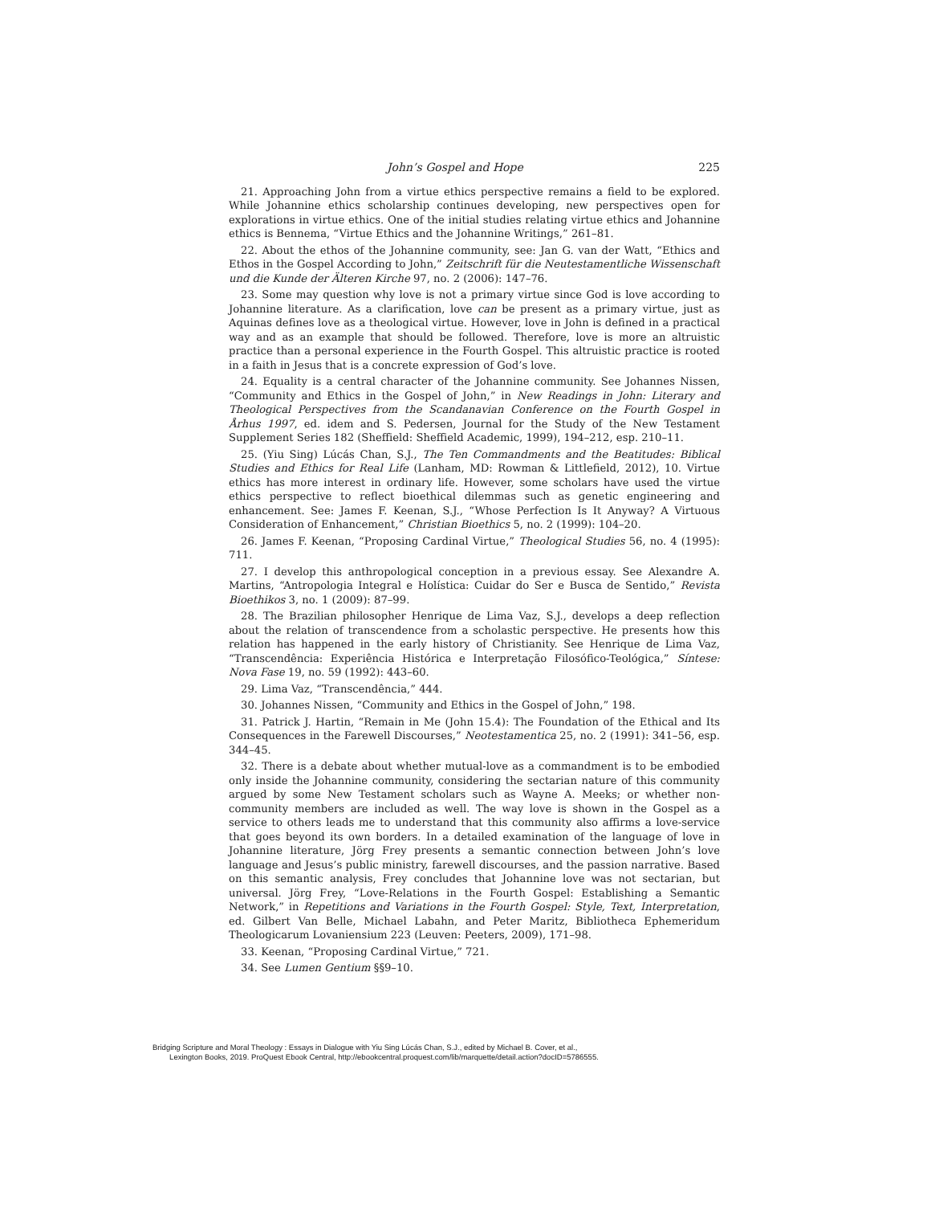John’s Gospel and Hope 225
21. Approaching John from a virtue ethics perspective remains a field to be explored. While Johannine ethics scholarship continues developing, new perspectives open for explorations in virtue ethics. One of the initial studies relating virtue ethics and Johannine ethics is Bennema, “Virtue Ethics and the Johannine Writings,” 261–81.
22. About the ethos of the Johannine community, see: Jan G. van der Watt, “Ethics and Ethos in the Gospel According to John,” Zeitschrift für die Neutestamentliche Wissenschaft und die Kunde der Älteren Kirche 97, no. 2 (2006): 147–76.
23. Some may question why love is not a primary virtue since God is love according to Johannine literature. As a clarification, love can be present as a primary virtue, just as Aquinas defines love as a theological virtue. However, love in John is defined in a practical way and as an example that should be followed. Therefore, love is more an altruistic practice than a personal experience in the Fourth Gospel. This altruistic practice is rooted in a faith in Jesus that is a concrete expression of God’s love.
24. Equality is a central character of the Johannine community. See Johannes Nissen, “Community and Ethics in the Gospel of John,” in New Readings in John: Literary and Theological Perspectives from the Scandanavian Conference on the Fourth Gospel in Århus 1997, ed. idem and S. Pedersen, Journal for the Study of the New Testament Supplement Series 182 (Sheffield: Sheffield Academic, 1999), 194–212, esp. 210–11.
25. (Yiu Sing) Lúcás Chan, S.J., The Ten Commandments and the Beatitudes: Biblical Studies and Ethics for Real Life (Lanham, MD: Rowman & Littlefield, 2012), 10. Virtue ethics has more interest in ordinary life. However, some scholars have used the virtue ethics perspective to reflect bioethical dilemmas such as genetic engineering and enhancement. See: James F. Keenan, S.J., “Whose Perfection Is It Anyway? A Virtuous Consideration of Enhancement,” Christian Bioethics 5, no. 2 (1999): 104–20.
26. James F. Keenan, “Proposing Cardinal Virtue,” Theological Studies 56, no. 4 (1995): 711.
27. I develop this anthropological conception in a previous essay. See Alexandre A. Martins, “Antropologia Integral e Holística: Cuidar do Ser e Busca de Sentido,” Revista Bioethikos 3, no. 1 (2009): 87–99.
28. The Brazilian philosopher Henrique de Lima Vaz, S.J., develops a deep reflection about the relation of transcendence from a scholastic perspective. He presents how this relation has happened in the early history of Christianity. See Henrique de Lima Vaz, “Transcendência: Experiência Histórica e Interpretação Filosófico-Teológica,” Síntese: Nova Fase 19, no. 59 (1992): 443–60.
29. Lima Vaz, “Transcendência,” 444.
30. Johannes Nissen, “Community and Ethics in the Gospel of John,” 198.
31. Patrick J. Hartin, “Remain in Me (John 15.4): The Foundation of the Ethical and Its Consequences in the Farewell Discourses,” Neotestamentica 25, no. 2 (1991): 341–56, esp. 344–45.
32. There is a debate about whether mutual-love as a commandment is to be embodied only inside the Johannine community, considering the sectarian nature of this community argued by some New Testament scholars such as Wayne A. Meeks; or whether non-community members are included as well. The way love is shown in the Gospel as a service to others leads me to understand that this community also affirms a love-service that goes beyond its own borders. In a detailed examination of the language of love in Johannine literature, Jörg Frey presents a semantic connection between John’s love language and Jesus’s public ministry, farewell discourses, and the passion narrative. Based on this semantic analysis, Frey concludes that Johannine love was not sectarian, but universal. Jörg Frey, “Love-Relations in the Fourth Gospel: Establishing a Semantic Network,” in Repetitions and Variations in the Fourth Gospel: Style, Text, Interpretation, ed. Gilbert Van Belle, Michael Labahn, and Peter Maritz, Bibliotheca Ephemeridum Theologicarum Lovaniensium 223 (Leuven: Peeters, 2009), 171–98.
33. Keenan, “Proposing Cardinal Virtue,” 721.
34. See Lumen Gentium §§9–10.
Bridging Scripture and Moral Theology : Essays in Dialogue with Yiu Sing Lúcás Chan, S.J., edited by Michael B. Cover, et al.,
Lexington Books, 2019. ProQuest Ebook Central, http://ebookcentral.proquest.com/lib/marquette/detail.action?docID=5786555.